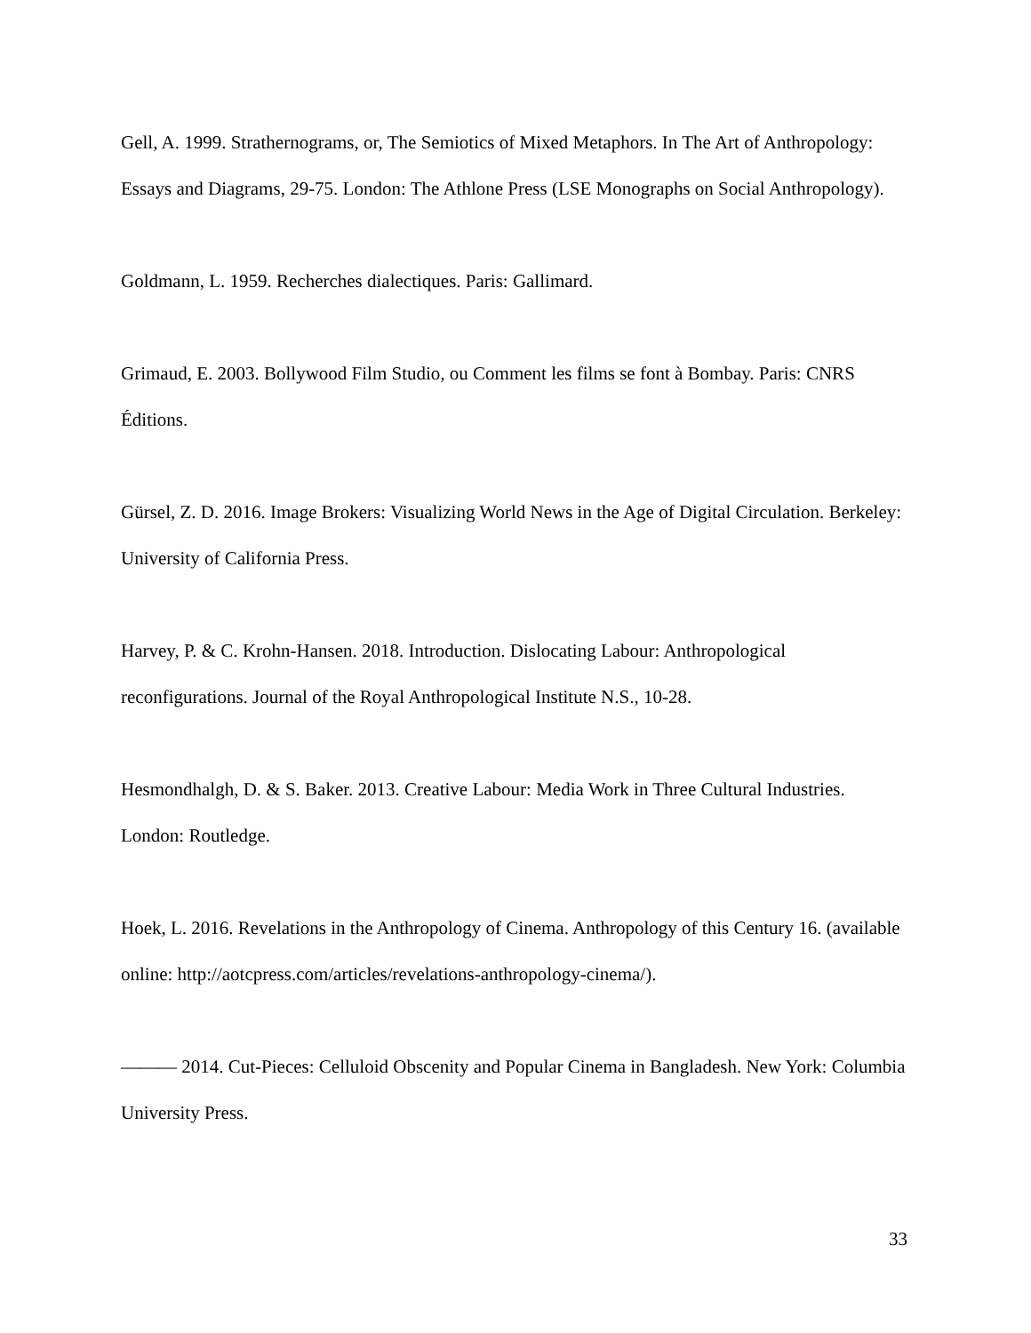Gell, A. 1999. Strathernograms, or, The Semiotics of Mixed Metaphors. In The Art of Anthropology: Essays and Diagrams, 29-75. London: The Athlone Press (LSE Monographs on Social Anthropology).
Goldmann, L. 1959. Recherches dialectiques. Paris: Gallimard.
Grimaud, E. 2003. Bollywood Film Studio, ou Comment les films se font à Bombay. Paris: CNRS Éditions.
Gürsel, Z. D. 2016. Image Brokers: Visualizing World News in the Age of Digital Circulation. Berkeley: University of California Press.
Harvey, P. & C. Krohn-Hansen. 2018. Introduction. Dislocating Labour: Anthropological reconfigurations. Journal of the Royal Anthropological Institute N.S., 10-28.
Hesmondhalgh, D. & S. Baker. 2013. Creative Labour: Media Work in Three Cultural Industries. London: Routledge.
Hoek, L. 2016. Revelations in the Anthropology of Cinema. Anthropology of this Century 16. (available online: http://aotcpress.com/articles/revelations-anthropology-cinema/).
——— 2014. Cut-Pieces: Celluloid Obscenity and Popular Cinema in Bangladesh. New York: Columbia University Press.
33